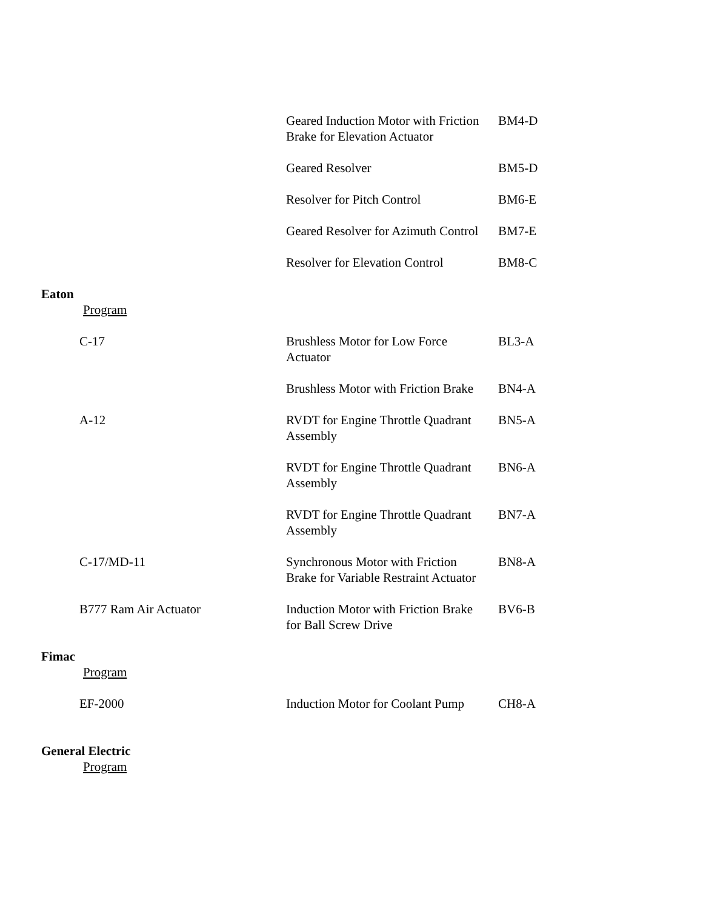| | Geared Induction Motor with Friction Brake for Elevation Actuator | BM4-D |
| | Geared Resolver | BM5-D |
| | Resolver for Pitch Control | BM6-E |
| | Geared Resolver for Azimuth Control | BM7-E |
| | Resolver for Elevation Control | BM8-C |
| Eaton | | |
| Program | | |
| C-17 | Brushless Motor for Low Force Actuator | BL3-A |
| | Brushless Motor with Friction Brake | BN4-A |
| A-12 | RVDT for Engine Throttle Quadrant Assembly | BN5-A |
| | RVDT for Engine Throttle Quadrant Assembly | BN6-A |
| | RVDT for Engine Throttle Quadrant Assembly | BN7-A |
| C-17/MD-11 | Synchronous Motor with Friction Brake for Variable Restraint Actuator | BN8-A |
| B777 Ram Air Actuator | Induction Motor with Friction Brake for Ball Screw Drive | BV6-B |
| Fimac | | |
| Program | | |
| EF-2000 | Induction Motor for Coolant Pump | CH8-A |
| General Electric | | |
| Program | | |